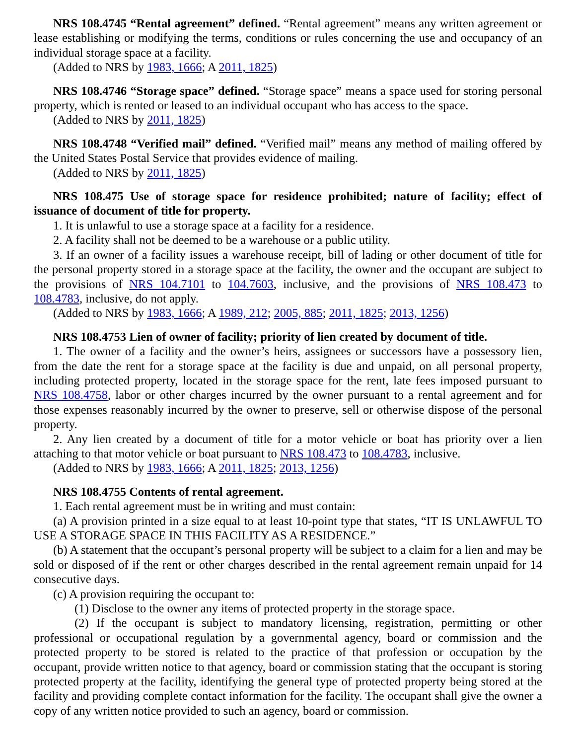NRS 108.4745 “Rental agreement” defined. “Rental agreement” means any written agreement or lease establishing or modifying the terms, conditions or rules concerning the use and occupancy of an individual storage space at a facility.
(Added to NRS by 1983, 1666; A 2011, 1825)
NRS 108.4746 “Storage space” defined. “Storage space” means a space used for storing personal property, which is rented or leased to an individual occupant who has access to the space.
(Added to NRS by 2011, 1825)
NRS 108.4748 “Verified mail” defined. “Verified mail” means any method of mailing offered by the United States Postal Service that provides evidence of mailing.
(Added to NRS by 2011, 1825)
NRS 108.475 Use of storage space for residence prohibited; nature of facility; effect of issuance of document of title for property.
1. It is unlawful to use a storage space at a facility for a residence.
2. A facility shall not be deemed to be a warehouse or a public utility.
3. If an owner of a facility issues a warehouse receipt, bill of lading or other document of title for the personal property stored in a storage space at the facility, the owner and the occupant are subject to the provisions of NRS 104.7101 to 104.7603, inclusive, and the provisions of NRS 108.473 to 108.4783, inclusive, do not apply.
(Added to NRS by 1983, 1666; A 1989, 212; 2005, 885; 2011, 1825; 2013, 1256)
NRS 108.4753 Lien of owner of facility; priority of lien created by document of title.
1. The owner of a facility and the owner’s heirs, assignees or successors have a possessory lien, from the date the rent for a storage space at the facility is due and unpaid, on all personal property, including protected property, located in the storage space for the rent, late fees imposed pursuant to NRS 108.4758, labor or other charges incurred by the owner pursuant to a rental agreement and for those expenses reasonably incurred by the owner to preserve, sell or otherwise dispose of the personal property.
2. Any lien created by a document of title for a motor vehicle or boat has priority over a lien attaching to that motor vehicle or boat pursuant to NRS 108.473 to 108.4783, inclusive.
(Added to NRS by 1983, 1666; A 2011, 1825; 2013, 1256)
NRS 108.4755 Contents of rental agreement.
1. Each rental agreement must be in writing and must contain:
(a) A provision printed in a size equal to at least 10-point type that states, “IT IS UNLAWFUL TO USE A STORAGE SPACE IN THIS FACILITY AS A RESIDENCE.”
(b) A statement that the occupant’s personal property will be subject to a claim for a lien and may be sold or disposed of if the rent or other charges described in the rental agreement remain unpaid for 14 consecutive days.
(c) A provision requiring the occupant to:
(1) Disclose to the owner any items of protected property in the storage space.
(2) If the occupant is subject to mandatory licensing, registration, permitting or other professional or occupational regulation by a governmental agency, board or commission and the protected property to be stored is related to the practice of that profession or occupation by the occupant, provide written notice to that agency, board or commission stating that the occupant is storing protected property at the facility, identifying the general type of protected property being stored at the facility and providing complete contact information for the facility. The occupant shall give the owner a copy of any written notice provided to such an agency, board or commission.